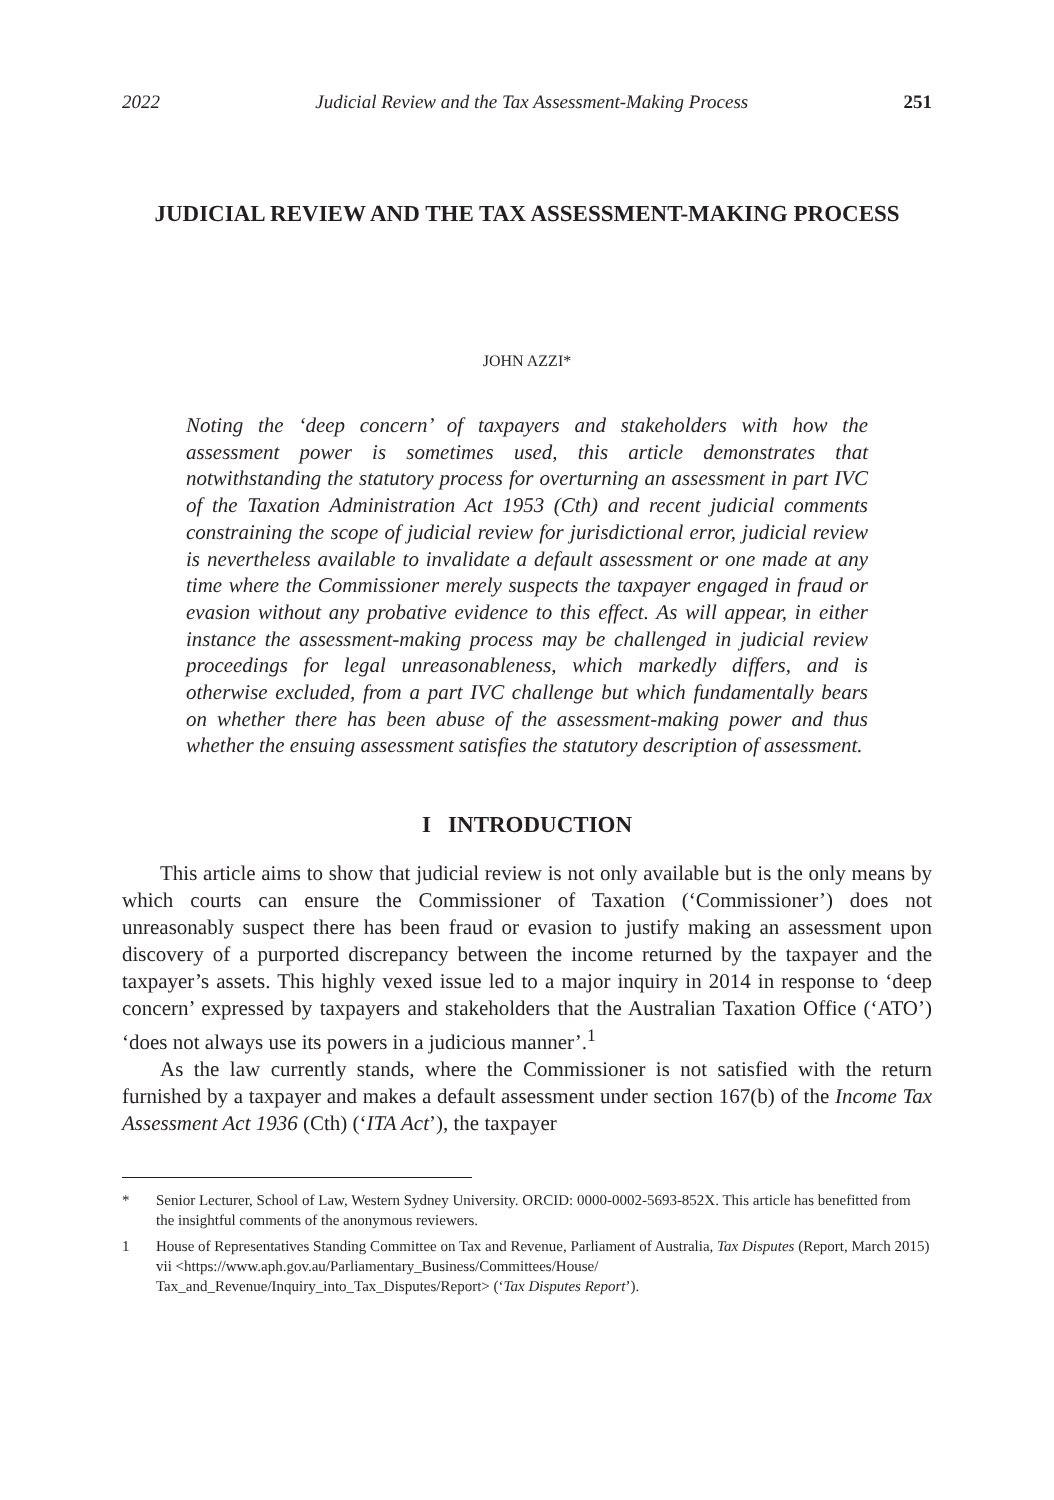2022 Judicial Review and the Tax Assessment-Making Process 251
JUDICIAL REVIEW AND THE TAX ASSESSMENT-MAKING PROCESS
JOHN AZZI*
Noting the ‘deep concern’ of taxpayers and stakeholders with how the assessment power is sometimes used, this article demonstrates that notwithstanding the statutory process for overturning an assessment in part IVC of the Taxation Administration Act 1953 (Cth) and recent judicial comments constraining the scope of judicial review for jurisdictional error, judicial review is nevertheless available to invalidate a default assessment or one made at any time where the Commissioner merely suspects the taxpayer engaged in fraud or evasion without any probative evidence to this effect. As will appear, in either instance the assessment-making process may be challenged in judicial review proceedings for legal unreasonableness, which markedly differs, and is otherwise excluded, from a part IVC challenge but which fundamentally bears on whether there has been abuse of the assessment-making power and thus whether the ensuing assessment satisfies the statutory description of assessment.
I INTRODUCTION
This article aims to show that judicial review is not only available but is the only means by which courts can ensure the Commissioner of Taxation (‘Commissioner’) does not unreasonably suspect there has been fraud or evasion to justify making an assessment upon discovery of a purported discrepancy between the income returned by the taxpayer and the taxpayer’s assets. This highly vexed issue led to a major inquiry in 2014 in response to ‘deep concern’ expressed by taxpayers and stakeholders that the Australian Taxation Office (‘ATO’) ‘does not always use its powers in a judicious manner’.<sup>1</sup>
As the law currently stands, where the Commissioner is not satisfied with the return furnished by a taxpayer and makes a default assessment under section 167(b) of the Income Tax Assessment Act 1936 (Cth) (‘ITA Act’), the taxpayer
* Senior Lecturer, School of Law, Western Sydney University. ORCID: 0000-0002-5693-852X. This article has benefitted from the insightful comments of the anonymous reviewers.
1 House of Representatives Standing Committee on Tax and Revenue, Parliament of Australia, Tax Disputes (Report, March 2015) vii <https://www.aph.gov.au/Parliamentary_Business/Committees/House/ Tax_and_Revenue/Inquiry_into_Tax_Disputes/Report> (‘Tax Disputes Report’).